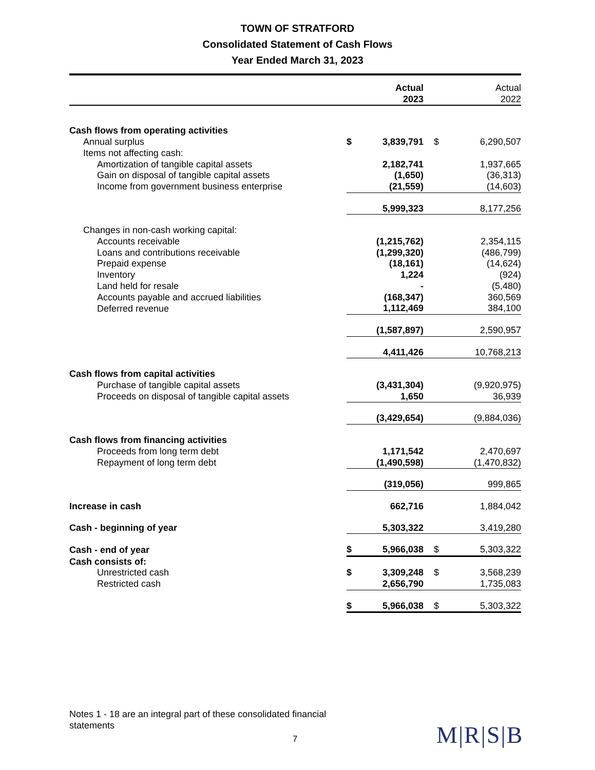TOWN OF STRATFORD
Consolidated Statement of Cash Flows
Year Ended March 31, 2023
| | Actual 2023 | | Actual 2022 | |
| --- | --- | --- | --- | --- |
| Cash flows from operating activities | | | | |
| Annual surplus | $ | 3,839,791 | $ | 6,290,507 |
| Items not affecting cash: | | | | |
| Amortization of tangible capital assets | | 2,182,741 | | 1,937,665 |
| Gain on disposal of tangible capital assets | | (1,650) | | (36,313) |
| Income from government business enterprise | | (21,559) | | (14,603) |
| | | 5,999,323 | | 8,177,256 |
| Changes in non-cash working capital: | | | | |
| Accounts receivable | | (1,215,762) | | 2,354,115 |
| Loans and contributions receivable | | (1,299,320) | | (486,799) |
| Prepaid expense | | (18,161) | | (14,624) |
| Inventory | | 1,224 | | (924) |
| Land held for resale | | - | | (5,480) |
| Accounts payable and accrued liabilities | | (168,347) | | 360,569 |
| Deferred revenue | | 1,112,469 | | 384,100 |
| | | (1,587,897) | | 2,590,957 |
| | | 4,411,426 | | 10,768,213 |
| Cash flows from capital activities | | | | |
| Purchase of tangible capital assets | | (3,431,304) | | (9,920,975) |
| Proceeds on disposal of tangible capital assets | | 1,650 | | 36,939 |
| | | (3,429,654) | | (9,884,036) |
| Cash flows from financing activities | | | | |
| Proceeds from long term debt | | 1,171,542 | | 2,470,697 |
| Repayment of long term debt | | (1,490,598) | | (1,470,832) |
| | | (319,056) | | 999,865 |
| Increase in cash | | 662,716 | | 1,884,042 |
| Cash - beginning of year | | 5,303,322 | | 3,419,280 |
| Cash - end of year | $ | 5,966,038 | $ | 5,303,322 |
| Cash consists of: | | | | |
| Unrestricted cash | $ | 3,309,248 | $ | 3,568,239 |
| Restricted cash | | 2,656,790 | | 1,735,083 |
| | $ | 5,966,038 | $ | 5,303,322 |
Notes 1 - 18 are an integral part of these consolidated financial statements
7 M|R|S|B